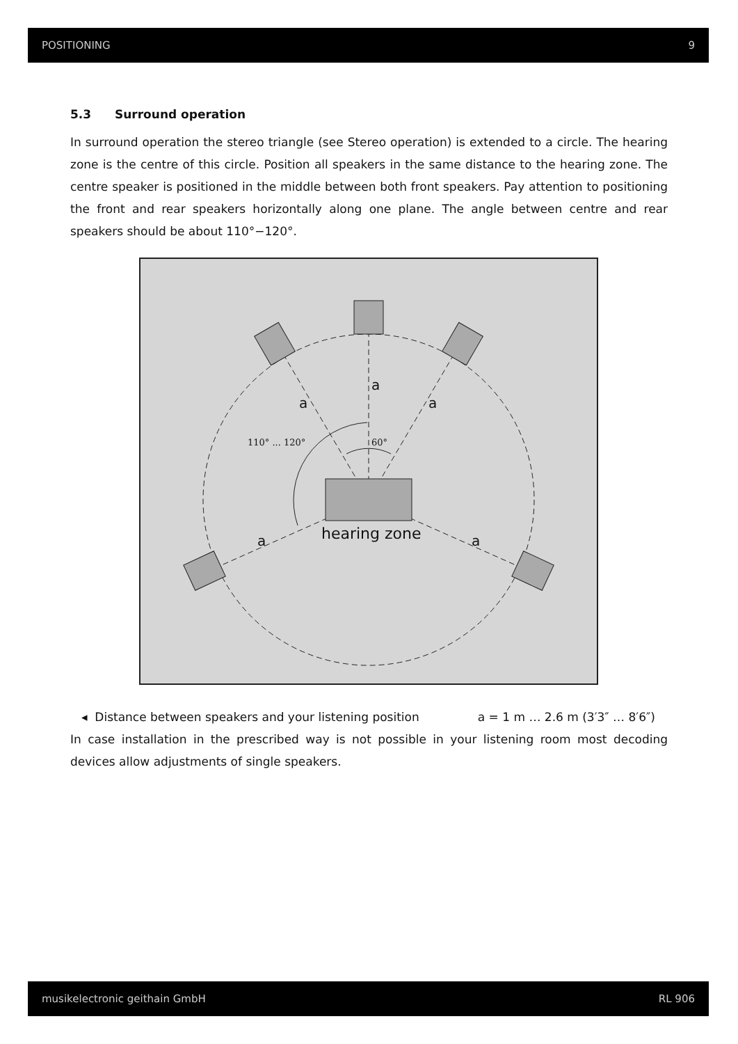POSITIONING 9
5.3 Surround operation
In surround operation the stereo triangle (see Stereo operation) is extended to a circle. The hearing zone is the centre of this circle. Position all speakers in the same distance to the hearing zone. The centre speaker is positioned in the middle between both front speakers. Pay attention to positioning the front and rear speakers horizontally along one plane. The angle between centre and rear speakers should be about 110°−120°.
a
a
a
a
a
hearing zone
110° ... 120°
60°
◂ Distance between speakers and your listening position a = 1 m … 2.6 m (3′3″ … 8′6″)
In case installation in the prescribed way is not possible in your listening room most decoding devices allow adjustments of single speakers.
musikelectronic geithain GmbH RL 906